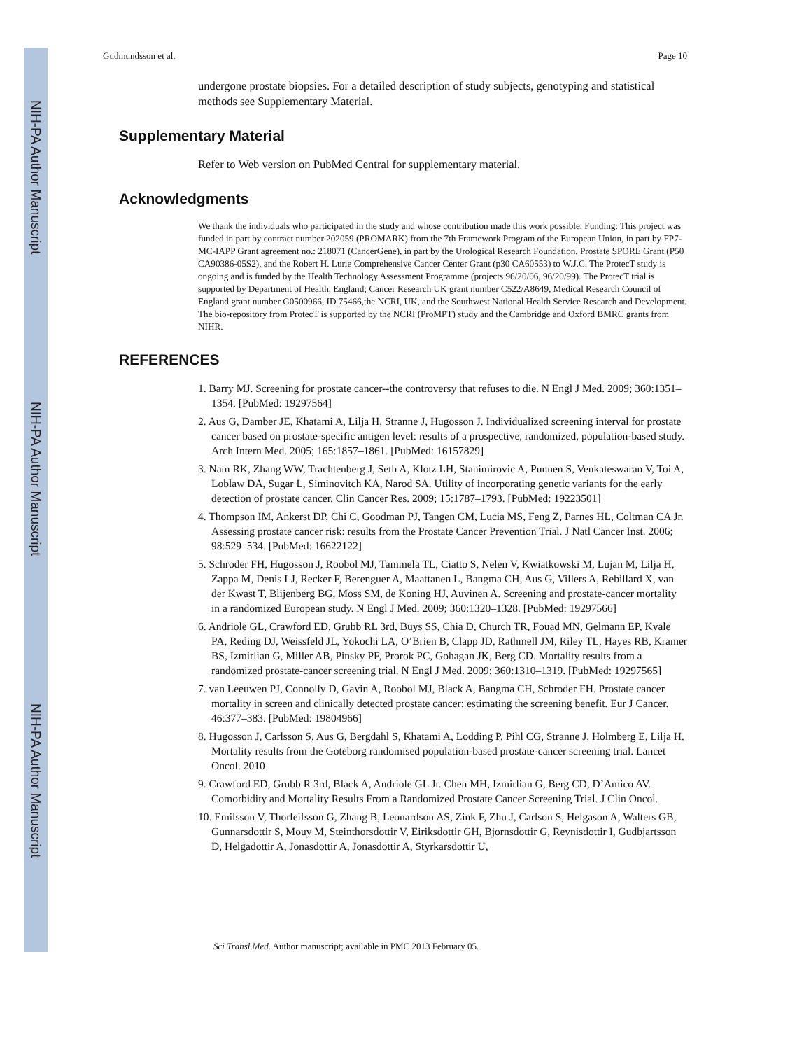NIH-PA Author Manuscript
NIH-PA Author Manuscript
NIH-PA Author Manuscript
Gudmundsson et al. Page 10
undergone prostate biopsies. For a detailed description of study subjects, genotyping and statistical methods see Supplementary Material.
Supplementary Material
Refer to Web version on PubMed Central for supplementary material.
Acknowledgments
We thank the individuals who participated in the study and whose contribution made this work possible. Funding: This project was funded in part by contract number 202059 (PROMARK) from the 7th Framework Program of the European Union, in part by FP7-MC-IAPP Grant agreement no.: 218071 (CancerGene), in part by the Urological Research Foundation, Prostate SPORE Grant (P50 CA90386-05S2), and the Robert H. Lurie Comprehensive Cancer Center Grant (p30 CA60553) to W.J.C. The ProtecT study is ongoing and is funded by the Health Technology Assessment Programme (projects 96/20/06, 96/20/99). The ProtecT trial is supported by Department of Health, England; Cancer Research UK grant number C522/A8649, Medical Research Council of England grant number G0500966, ID 75466,the NCRI, UK, and the Southwest National Health Service Research and Development. The bio-repository from ProtecT is supported by the NCRI (ProMPT) study and the Cambridge and Oxford BMRC grants from NIHR.
REFERENCES
1. Barry MJ. Screening for prostate cancer--the controversy that refuses to die. N Engl J Med. 2009; 360:1351–1354. [PubMed: 19297564]
2. Aus G, Damber JE, Khatami A, Lilja H, Stranne J, Hugosson J. Individualized screening interval for prostate cancer based on prostate-specific antigen level: results of a prospective, randomized, population-based study. Arch Intern Med. 2005; 165:1857–1861. [PubMed: 16157829]
3. Nam RK, Zhang WW, Trachtenberg J, Seth A, Klotz LH, Stanimirovic A, Punnen S, Venkateswaran V, Toi A, Loblaw DA, Sugar L, Siminovitch KA, Narod SA. Utility of incorporating genetic variants for the early detection of prostate cancer. Clin Cancer Res. 2009; 15:1787–1793. [PubMed: 19223501]
4. Thompson IM, Ankerst DP, Chi C, Goodman PJ, Tangen CM, Lucia MS, Feng Z, Parnes HL, Coltman CA Jr. Assessing prostate cancer risk: results from the Prostate Cancer Prevention Trial. J Natl Cancer Inst. 2006; 98:529–534. [PubMed: 16622122]
5. Schroder FH, Hugosson J, Roobol MJ, Tammela TL, Ciatto S, Nelen V, Kwiatkowski M, Lujan M, Lilja H, Zappa M, Denis LJ, Recker F, Berenguer A, Maattanen L, Bangma CH, Aus G, Villers A, Rebillard X, van der Kwast T, Blijenberg BG, Moss SM, de Koning HJ, Auvinen A. Screening and prostate-cancer mortality in a randomized European study. N Engl J Med. 2009; 360:1320–1328. [PubMed: 19297566]
6. Andriole GL, Crawford ED, Grubb RL 3rd, Buys SS, Chia D, Church TR, Fouad MN, Gelmann EP, Kvale PA, Reding DJ, Weissfeld JL, Yokochi LA, O’Brien B, Clapp JD, Rathmell JM, Riley TL, Hayes RB, Kramer BS, Izmirlian G, Miller AB, Pinsky PF, Prorok PC, Gohagan JK, Berg CD. Mortality results from a randomized prostate-cancer screening trial. N Engl J Med. 2009; 360:1310–1319. [PubMed: 19297565]
7. van Leeuwen PJ, Connolly D, Gavin A, Roobol MJ, Black A, Bangma CH, Schroder FH. Prostate cancer mortality in screen and clinically detected prostate cancer: estimating the screening benefit. Eur J Cancer. 46:377–383. [PubMed: 19804966]
8. Hugosson J, Carlsson S, Aus G, Bergdahl S, Khatami A, Lodding P, Pihl CG, Stranne J, Holmberg E, Lilja H. Mortality results from the Goteborg randomised population-based prostate-cancer screening trial. Lancet Oncol. 2010
9. Crawford ED, Grubb R 3rd, Black A, Andriole GL Jr. Chen MH, Izmirlian G, Berg CD, D’Amico AV. Comorbidity and Mortality Results From a Randomized Prostate Cancer Screening Trial. J Clin Oncol.
10. Emilsson V, Thorleifsson G, Zhang B, Leonardson AS, Zink F, Zhu J, Carlson S, Helgason A, Walters GB, Gunnarsdottir S, Mouy M, Steinthorsdottir V, Eiriksdottir GH, Bjornsdottir G, Reynisdottir I, Gudbjartsson D, Helgadottir A, Jonasdottir A, Jonasdottir A, Styrkarsdottir U,
Sci Transl Med. Author manuscript; available in PMC 2013 February 05.